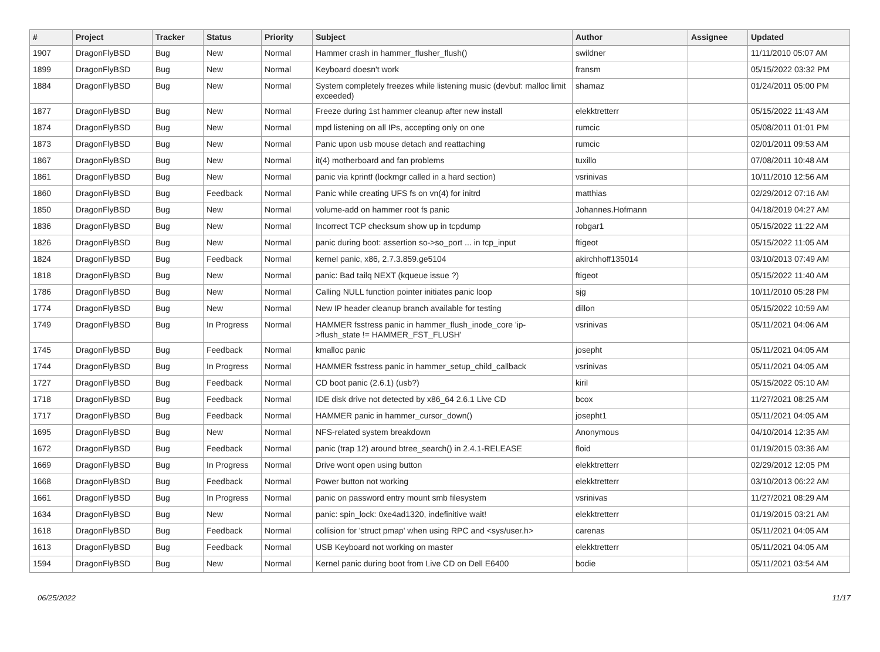| # | Project | Tracker | Status | Priority | Subject | Author | Assignee | Updated |
| --- | --- | --- | --- | --- | --- | --- | --- | --- |
| 1907 | DragonFlyBSD | Bug | New | Normal | Hammer crash in hammer_flusher_flush() | swildner | | 11/11/2010 05:07 AM |
| 1899 | DragonFlyBSD | Bug | New | Normal | Keyboard doesn't work | fransm | | 05/15/2022 03:32 PM |
| 1884 | DragonFlyBSD | Bug | New | Normal | System completely freezes while listening music (devbuf: malloc limit exceeded) | shamaz | | 01/24/2011 05:00 PM |
| 1877 | DragonFlyBSD | Bug | New | Normal | Freeze during 1st hammer cleanup after new install | elekktretterr | | 05/15/2022 11:43 AM |
| 1874 | DragonFlyBSD | Bug | New | Normal | mpd listening on all IPs, accepting only on one | rumcic | | 05/08/2011 01:01 PM |
| 1873 | DragonFlyBSD | Bug | New | Normal | Panic upon usb mouse detach and reattaching | rumcic | | 02/01/2011 09:53 AM |
| 1867 | DragonFlyBSD | Bug | New | Normal | it(4) motherboard and fan problems | tuxillo | | 07/08/2011 10:48 AM |
| 1861 | DragonFlyBSD | Bug | New | Normal | panic via kprintf (lockmgr called in a hard section) | vsrinivas | | 10/11/2010 12:56 AM |
| 1860 | DragonFlyBSD | Bug | Feedback | Normal | Panic while creating UFS fs on vn(4) for initrd | matthias | | 02/29/2012 07:16 AM |
| 1850 | DragonFlyBSD | Bug | New | Normal | volume-add on hammer root fs panic | Johannes.Hofmann | | 04/18/2019 04:27 AM |
| 1836 | DragonFlyBSD | Bug | New | Normal | Incorrect TCP checksum show up in tcpdump | robgar1 | | 05/15/2022 11:22 AM |
| 1826 | DragonFlyBSD | Bug | New | Normal | panic during boot: assertion so->so_port ... in tcp_input | ftigeot | | 05/15/2022 11:05 AM |
| 1824 | DragonFlyBSD | Bug | Feedback | Normal | kernel panic, x86, 2.7.3.859.ge5104 | akirchhoff135014 | | 03/10/2013 07:49 AM |
| 1818 | DragonFlyBSD | Bug | New | Normal | panic: Bad tailq NEXT (kqueue issue ?) | ftigeot | | 05/15/2022 11:40 AM |
| 1786 | DragonFlyBSD | Bug | New | Normal | Calling NULL function pointer initiates panic loop | sjg | | 10/11/2010 05:28 PM |
| 1774 | DragonFlyBSD | Bug | New | Normal | New IP header cleanup branch available for testing | dillon | | 05/15/2022 10:59 AM |
| 1749 | DragonFlyBSD | Bug | In Progress | Normal | HAMMER fsstress panic in hammer_flush_inode_core 'ip->flush_state != HAMMER_FST_FLUSH' | vsrinivas | | 05/11/2021 04:06 AM |
| 1745 | DragonFlyBSD | Bug | Feedback | Normal | kmalloc panic | josepht | | 05/11/2021 04:05 AM |
| 1744 | DragonFlyBSD | Bug | In Progress | Normal | HAMMER fsstress panic in hammer_setup_child_callback | vsrinivas | | 05/11/2021 04:05 AM |
| 1727 | DragonFlyBSD | Bug | Feedback | Normal | CD boot panic (2.6.1) (usb?) | kiril | | 05/15/2022 05:10 AM |
| 1718 | DragonFlyBSD | Bug | Feedback | Normal | IDE disk drive not detected by x86_64 2.6.1 Live CD | bcox | | 11/27/2021 08:25 AM |
| 1717 | DragonFlyBSD | Bug | Feedback | Normal | HAMMER panic in hammer_cursor_down() | josepht1 | | 05/11/2021 04:05 AM |
| 1695 | DragonFlyBSD | Bug | New | Normal | NFS-related system breakdown | Anonymous | | 04/10/2014 12:35 AM |
| 1672 | DragonFlyBSD | Bug | Feedback | Normal | panic (trap 12) around btree_search() in 2.4.1-RELEASE | floid | | 01/19/2015 03:36 AM |
| 1669 | DragonFlyBSD | Bug | In Progress | Normal | Drive wont open using button | elekktretterr | | 02/29/2012 12:05 PM |
| 1668 | DragonFlyBSD | Bug | Feedback | Normal | Power button not working | elekktretterr | | 03/10/2013 06:22 AM |
| 1661 | DragonFlyBSD | Bug | In Progress | Normal | panic on password entry mount smb filesystem | vsrinivas | | 11/27/2021 08:29 AM |
| 1634 | DragonFlyBSD | Bug | New | Normal | panic: spin_lock: 0xe4ad1320, indefinitive wait! | elekktretterr | | 01/19/2015 03:21 AM |
| 1618 | DragonFlyBSD | Bug | Feedback | Normal | collision for 'struct pmap' when using RPC and <sys/user.h> | carenas | | 05/11/2021 04:05 AM |
| 1613 | DragonFlyBSD | Bug | Feedback | Normal | USB Keyboard not working on master | elekktretterr | | 05/11/2021 04:05 AM |
| 1594 | DragonFlyBSD | Bug | New | Normal | Kernel panic during boot from Live CD on Dell E6400 | bodie | | 05/11/2021 03:54 AM |
06/25/2022 11/17